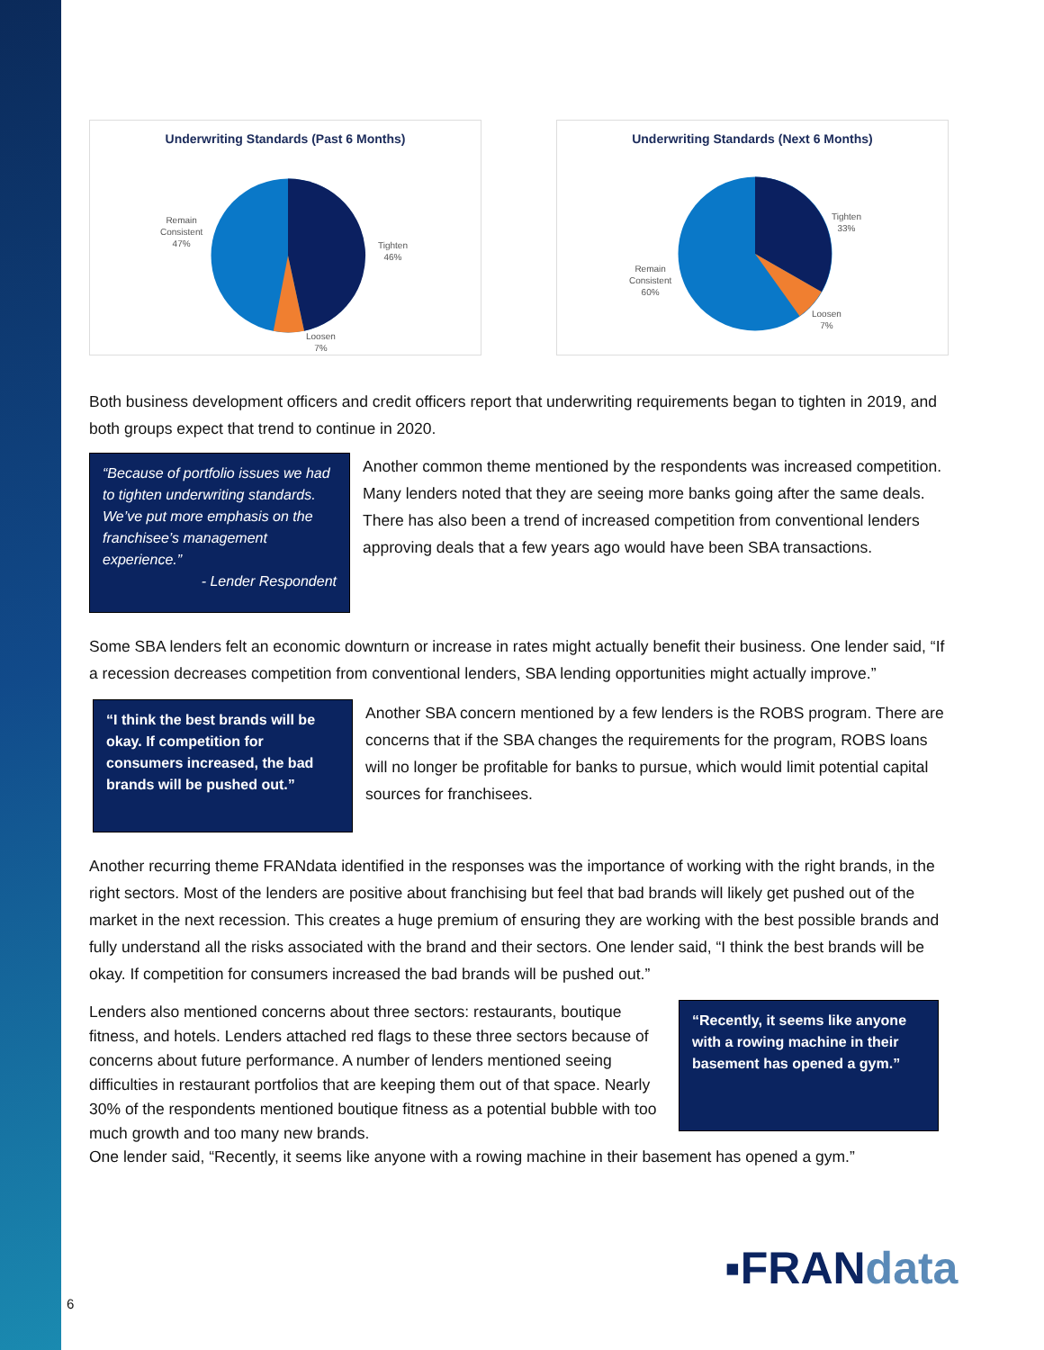Underwriting Standards (Past 6 Months)
Remain
Consistent
47% Tighten
46%
Loosen
7%
Underwriting Standards (Next 6 Months)
Remain
Consistent
60%
Tighten
33%
Loosen
7%
Both business development officers and credit officers report that underwriting requirements began to tighten in 2019, and both groups expect that trend to continue in 2020.
“Because of portfolio issues we had to tighten underwriting standards. We’ve put more emphasis on the franchisee’s management experience.”
- Lender Respondent
Another common theme mentioned by the respondents was increased competition. Many lenders noted that they are seeing more banks going after the same deals. There has also been a trend of increased competition from conventional lenders approving deals that a few years ago would have been SBA transactions.
Some SBA lenders felt an economic downturn or increase in rates might actually benefit their business. One lender said, “If a recession decreases competition from conventional lenders, SBA lending opportunities might actually improve.”
“I think the best brands will be okay. If competition for consumers increased, the bad brands will be pushed out.”
Another SBA concern mentioned by a few lenders is the ROBS program. There are concerns that if the SBA changes the requirements for the program, ROBS loans will no longer be profitable for banks to pursue, which would limit potential capital sources for franchisees.
Another recurring theme FRANdata identified in the responses was the importance of working with the right brands, in the right sectors. Most of the lenders are positive about franchising but feel that bad brands will likely get pushed out of the market in the next recession. This creates a huge premium of ensuring they are working with the best possible brands and fully understand all the risks associated with the brand and their sectors. One lender said, “I think the best brands will be okay. If competition for consumers increased the bad brands will be pushed out.”
Lenders also mentioned concerns about three sectors: restaurants, boutique fitness, and hotels. Lenders attached red flags to these three sectors because of concerns about future performance. A number of lenders mentioned seeing difficulties in restaurant portfolios that are keeping them out of that space. Nearly 30% of the respondents mentioned boutique fitness as a potential bubble with too much growth and too many new brands.
“Recently, it seems like anyone with a rowing machine in their basement has opened a gym.”
One lender said, “Recently, it seems like anyone with a rowing machine in their basement has opened a gym.”
▪FRANdata
6